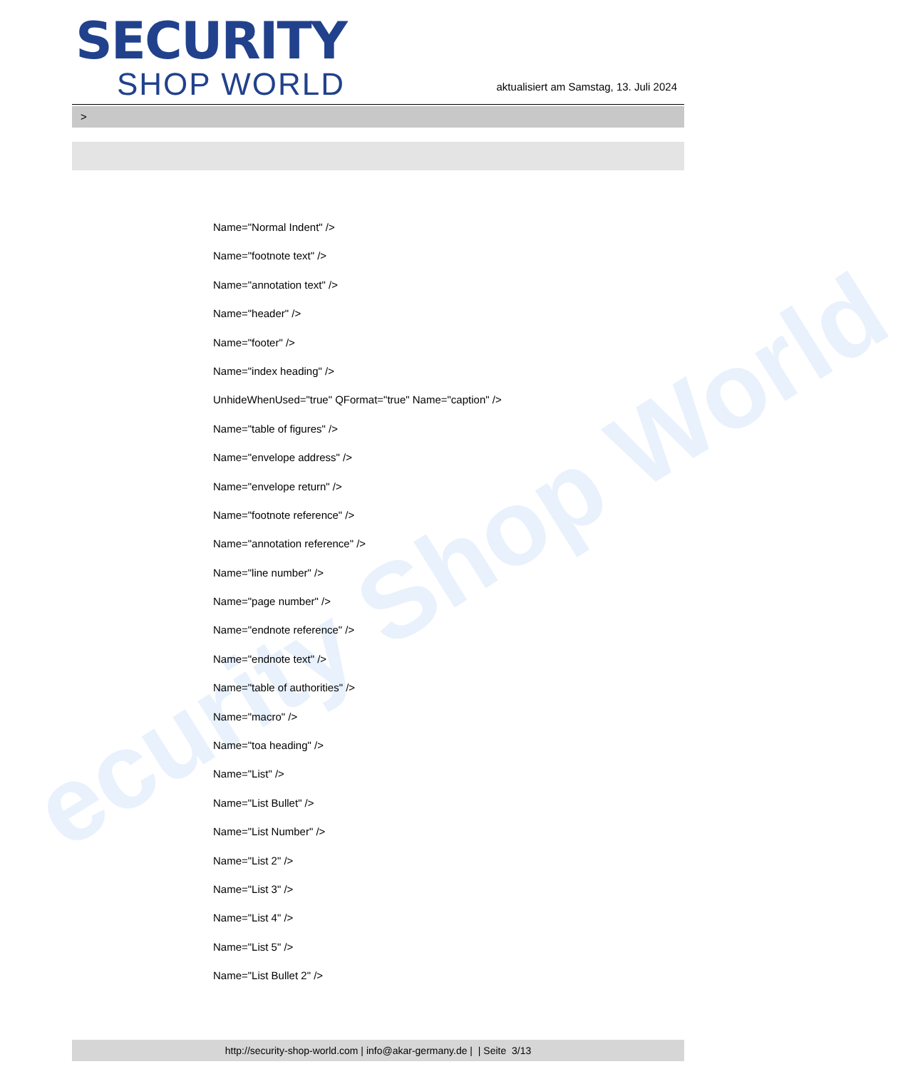ecurity Shop World
SECURITY
SHOP WORLD
aktualisiert am Samstag, 13. Juli 2024
>
Name="Normal Indent" />
Name="footnote text" />
Name="annotation text" />
Name="header" />
Name="footer" />
Name="index heading" />
UnhideWhenUsed="true" QFormat="true" Name="caption" />
Name="table of figures" />
Name="envelope address" />
Name="envelope return" />
Name="footnote reference" />
Name="annotation reference" />
Name="line number" />
Name="page number" />
Name="endnote reference" />
Name="endnote text" />
Name="table of authorities" />
Name="macro" />
Name="toa heading" />
Name="List" />
Name="List Bullet" />
Name="List Number" />
Name="List 2" />
Name="List 3" />
Name="List 4" />
Name="List 5" />
Name="List Bullet 2" />
http://security-shop-world.com | info@akar-germany.de | | Seite 3/13